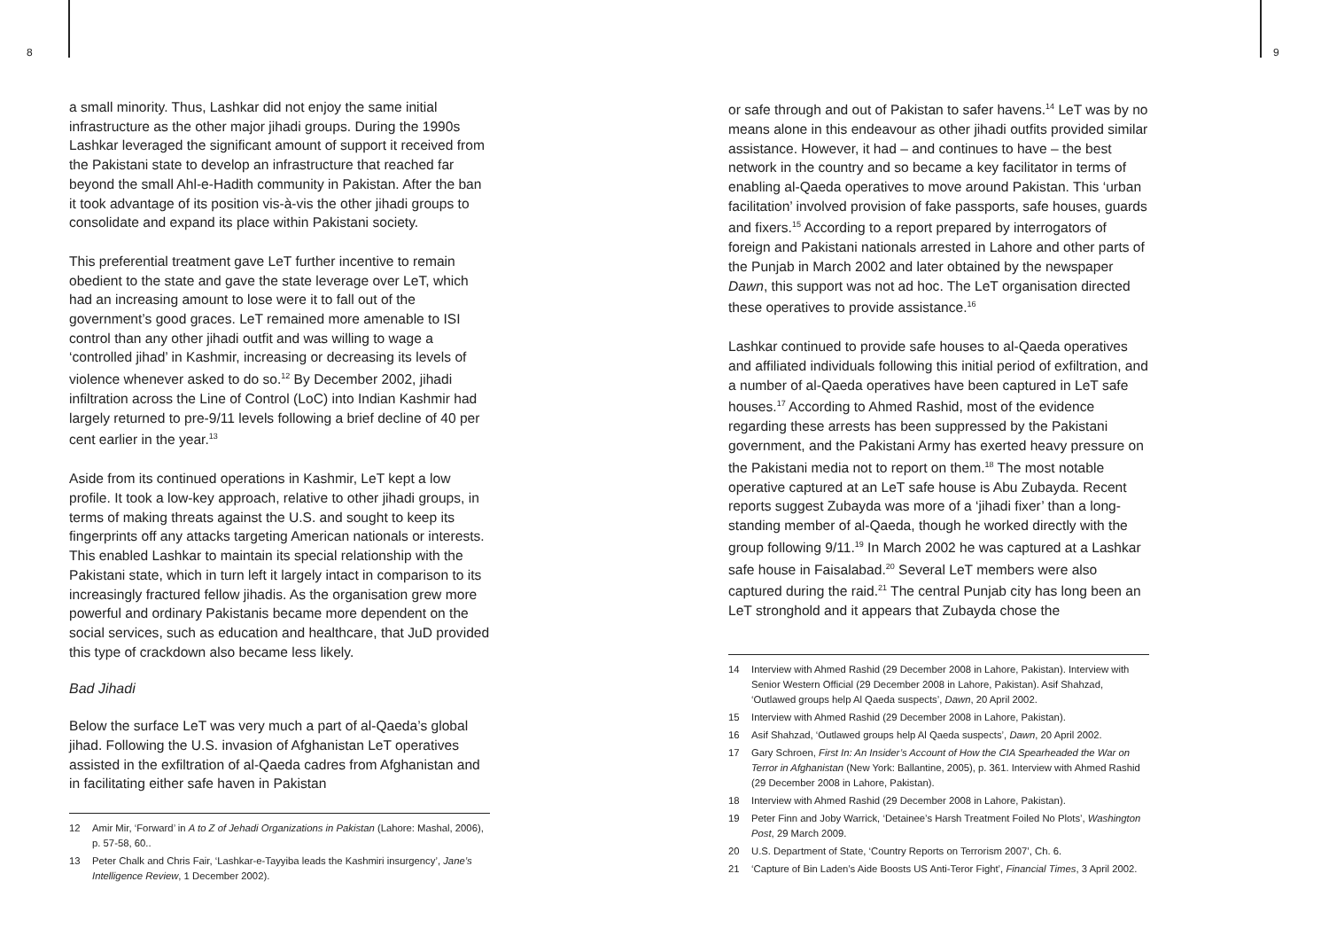8 9
a small minority. Thus, Lashkar did not enjoy the same initial infrastructure as the other major jihadi groups. During the 1990s Lashkar leveraged the significant amount of support it received from the Pakistani state to develop an infrastructure that reached far beyond the small Ahl-e-Hadith community in Pakistan. After the ban it took advantage of its position vis-à-vis the other jihadi groups to consolidate and expand its place within Pakistani society.
This preferential treatment gave LeT further incentive to remain obedient to the state and gave the state leverage over LeT, which had an increasing amount to lose were it to fall out of the government’s good graces. LeT remained more amenable to ISI control than any other jihadi outfit and was willing to wage a ‘controlled jihad’ in Kashmir, increasing or decreasing its levels of violence whenever asked to do so.<sup>12</sup> By December 2002, jihadi infiltration across the Line of Control (LoC) into Indian Kashmir had largely returned to pre-9/11 levels following a brief decline of 40 per cent earlier in the year.<sup>13</sup>
Aside from its continued operations in Kashmir, LeT kept a low profile. It took a low-key approach, relative to other jihadi groups, in terms of making threats against the U.S. and sought to keep its fingerprints off any attacks targeting American nationals or interests. This enabled Lashkar to maintain its special relationship with the Pakistani state, which in turn left it largely intact in comparison to its increasingly fractured fellow jihadis. As the organisation grew more powerful and ordinary Pakistanis became more dependent on the social services, such as education and healthcare, that JuD provided this type of crackdown also became less likely.
Bad Jihadi
Below the surface LeT was very much a part of al-Qaeda’s global jihad. Following the U.S. invasion of Afghanistan LeT operatives assisted in the exfiltration of al-Qaeda cadres from Afghanistan and in facilitating either safe haven in Pakistan
12 Amir Mir, ‘Forward’ in A to Z of Jehadi Organizations in Pakistan (Lahore: Mashal, 2006), p. 57-58, 60..
13 Peter Chalk and Chris Fair, ‘Lashkar-e-Tayyiba leads the Kashmiri insurgency’, Jane’s Intelligence Review, 1 December 2002).
or safe through and out of Pakistan to safer havens.<sup>14</sup> LeT was by no means alone in this endeavour as other jihadi outfits provided similar assistance. However, it had – and continues to have – the best network in the country and so became a key facilitator in terms of enabling al-Qaeda operatives to move around Pakistan. This ‘urban facilitation’ involved provision of fake passports, safe houses, guards and fixers.<sup>15</sup> According to a report prepared by interrogators of foreign and Pakistani nationals arrested in Lahore and other parts of the Punjab in March 2002 and later obtained by the newspaper Dawn, this support was not ad hoc. The LeT organisation directed these operatives to provide assistance.<sup>16</sup>
Lashkar continued to provide safe houses to al-Qaeda operatives and affiliated individuals following this initial period of exfiltration, and a number of al-Qaeda operatives have been captured in LeT safe houses.<sup>17</sup> According to Ahmed Rashid, most of the evidence regarding these arrests has been suppressed by the Pakistani government, and the Pakistani Army has exerted heavy pressure on the Pakistani media not to report on them.<sup>18</sup> The most notable operative captured at an LeT safe house is Abu Zubayda. Recent reports suggest Zubayda was more of a ‘jihadi fixer’ than a long-standing member of al-Qaeda, though he worked directly with the group following 9/11.<sup>19</sup> In March 2002 he was captured at a Lashkar safe house in Faisalabad.<sup>20</sup> Several LeT members were also captured during the raid.<sup>21</sup> The central Punjab city has long been an LeT stronghold and it appears that Zubayda chose the
14 Interview with Ahmed Rashid (29 December 2008 in Lahore, Pakistan). Interview with Senior Western Official (29 December 2008 in Lahore, Pakistan). Asif Shahzad, ‘Outlawed groups help Al Qaeda suspects’, Dawn, 20 April 2002.
15 Interview with Ahmed Rashid (29 December 2008 in Lahore, Pakistan).
16 Asif Shahzad, ‘Outlawed groups help Al Qaeda suspects’, Dawn, 20 April 2002.
17 Gary Schroen, First In: An Insider’s Account of How the CIA Spearheaded the War on Terror in Afghanistan (New York: Ballantine, 2005), p. 361. Interview with Ahmed Rashid (29 December 2008 in Lahore, Pakistan).
18 Interview with Ahmed Rashid (29 December 2008 in Lahore, Pakistan).
19 Peter Finn and Joby Warrick, ‘Detainee’s Harsh Treatment Foiled No Plots’, Washington Post, 29 March 2009.
20 U.S. Department of State, ‘Country Reports on Terrorism 2007’, Ch. 6.
21 ‘Capture of Bin Laden’s Aide Boosts US Anti-Teror Fight’, Financial Times, 3 April 2002.